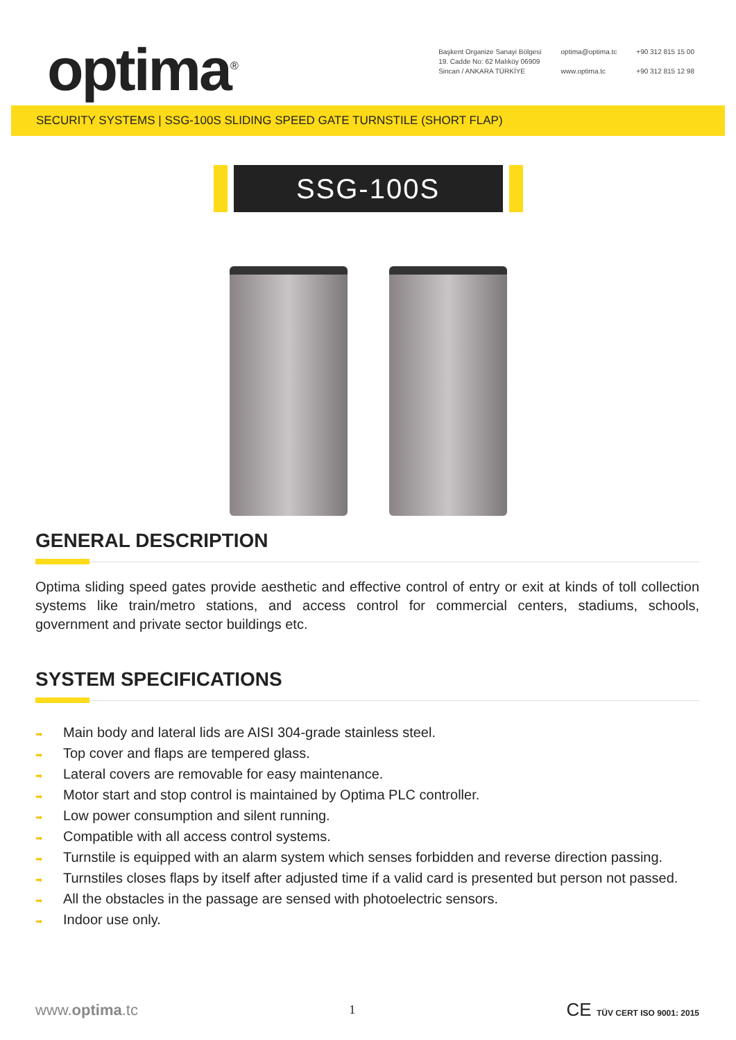optima<sup>®</sup>
Başkent Organize Sanayi Bölgesi
19. Cadde No: 62 Malıköy 06909
Sincan / ANKARA TÜRKİYE
optima@optima.tc
www.optima.tc
+90 312 815 15 00
+90 312 815 12 98
SECURITY SYSTEMS | SSG-100S SLIDING SPEED GATE TURNSTILE (SHORT FLAP)
SSG-100S
GENERAL DESCRIPTION
Optima sliding speed gates provide aesthetic and effective control of entry or exit at kinds of toll collection systems like train/metro stations, and access control for commercial centers, stadiums, schools, government and private sector buildings etc.
SYSTEM SPECIFICATIONS
➡ Main body and lateral lids are AISI 304-grade stainless steel.
➡ Top cover and flaps are tempered glass.
➡ Lateral covers are removable for easy maintenance.
➡ Motor start and stop control is maintained by Optima PLC controller.
➡ Low power consumption and silent running.
➡ Compatible with all access control systems.
➡ Turnstile is equipped with an alarm system which senses forbidden and reverse direction passing.
➡ Turnstiles closes flaps by itself after adjusted time if a valid card is presented but person not passed.
➡ All the obstacles in the passage are sensed with photoelectric sensors.
➡ Indoor use only.
www.optima.tc
1
CE TÜV CERT ISO 9001: 2015